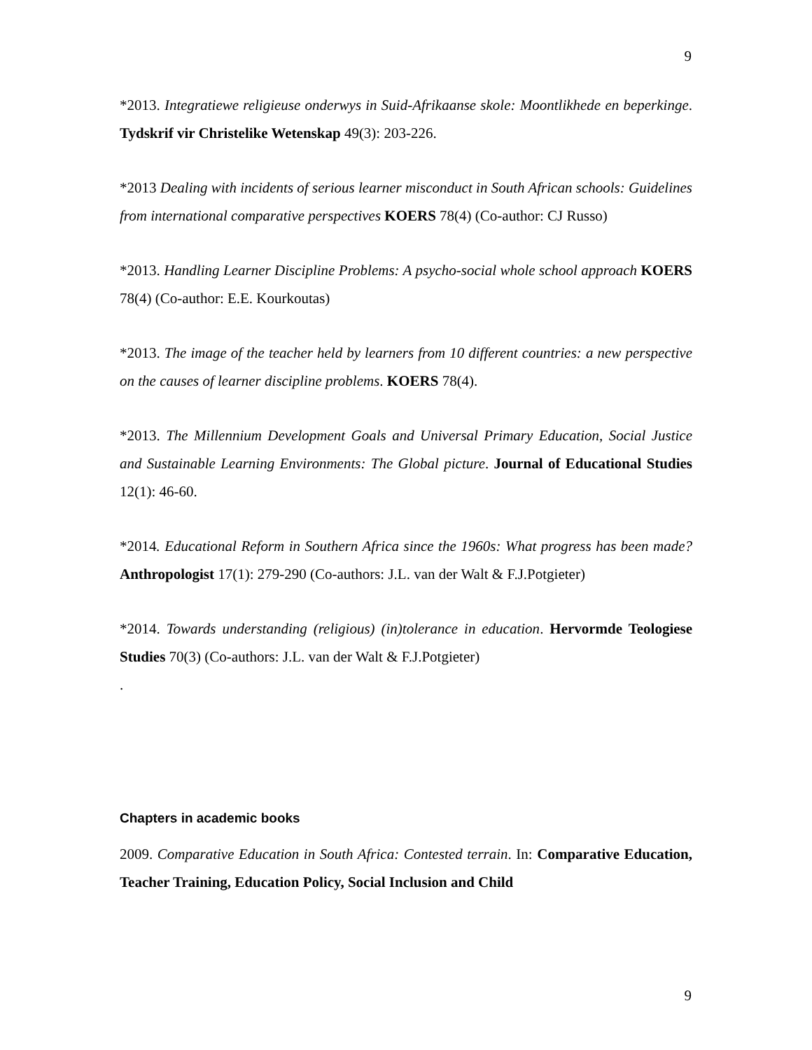9
*2013. Integratiewe religieuse onderwys in Suid-Afrikaanse skole: Moontlikhede en beperkinge. Tydskrif vir Christelike Wetenskap 49(3): 203-226.
*2013 Dealing with incidents of serious learner misconduct in South African schools: Guidelines from international comparative perspectives KOERS 78(4) (Co-author: CJ Russo)
*2013. Handling Learner Discipline Problems: A psycho-social whole school approach KOERS 78(4) (Co-author: E.E. Kourkoutas)
*2013. The image of the teacher held by learners from 10 different countries: a new perspective on the causes of learner discipline problems. KOERS 78(4).
*2013. The Millennium Development Goals and Universal Primary Education, Social Justice and Sustainable Learning Environments: The Global picture. Journal of Educational Studies 12(1): 46-60.
*2014. Educational Reform in Southern Africa since the 1960s: What progress has been made? Anthropologist 17(1): 279-290 (Co-authors: J.L. van der Walt & F.J.Potgieter)
*2014. Towards understanding (religious) (in)tolerance in education. Hervormde Teologiese Studies 70(3) (Co-authors: J.L. van der Walt & F.J.Potgieter)
.
Chapters in academic books
2009. Comparative Education in South Africa: Contested terrain. In: Comparative Education, Teacher Training, Education Policy, Social Inclusion and Child
9